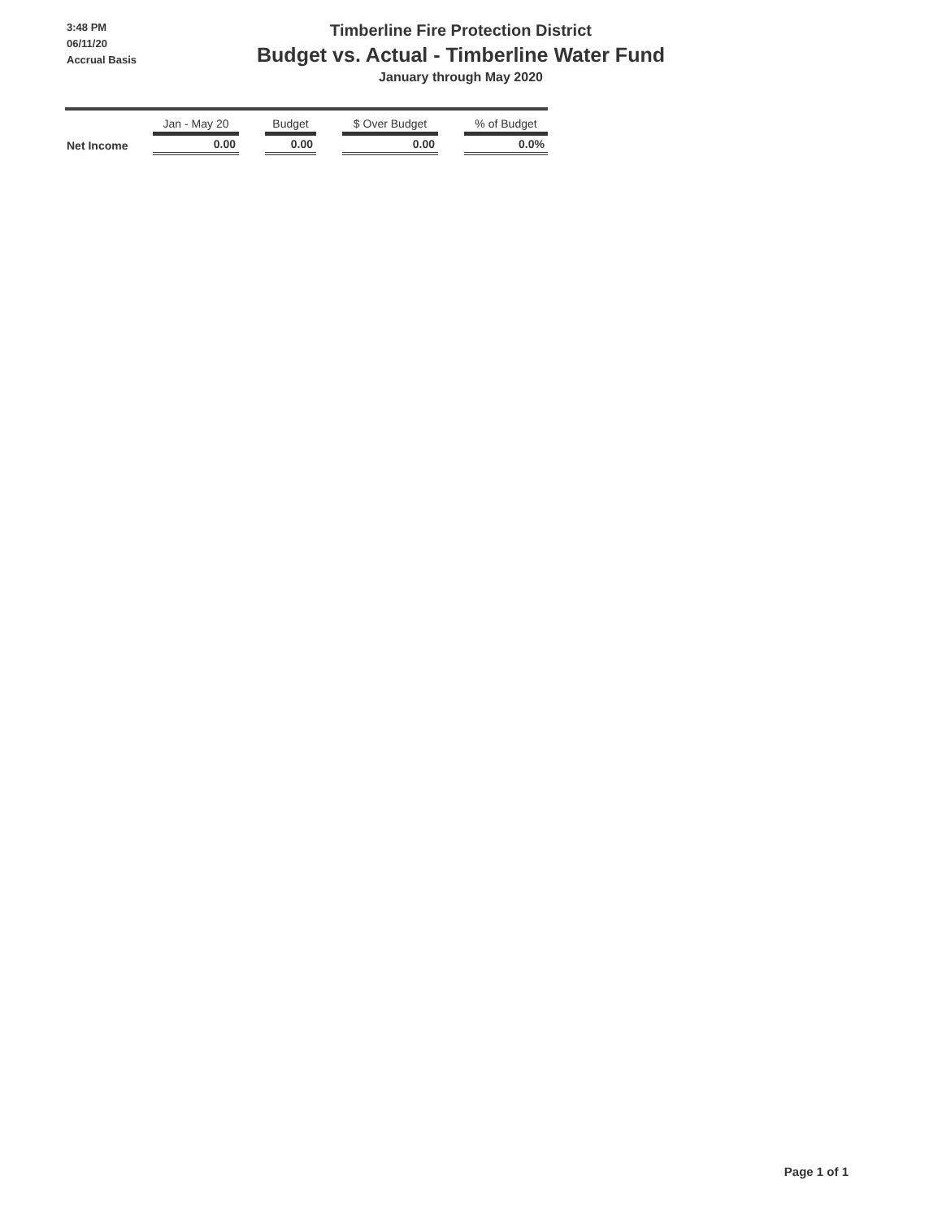3:48 PM
06/11/20
Accrual Basis
Timberline Fire Protection District
Budget vs. Actual - Timberline Water Fund
January through May 2020
| | Jan - May 20 | | Budget | | $ Over Budget | | % of Budget |
| --- | --- | --- | --- | --- | --- | --- | --- |
| Net Income | 0.00 | | 0.00 | | 0.00 | | 0.0% |
Page 1 of 1